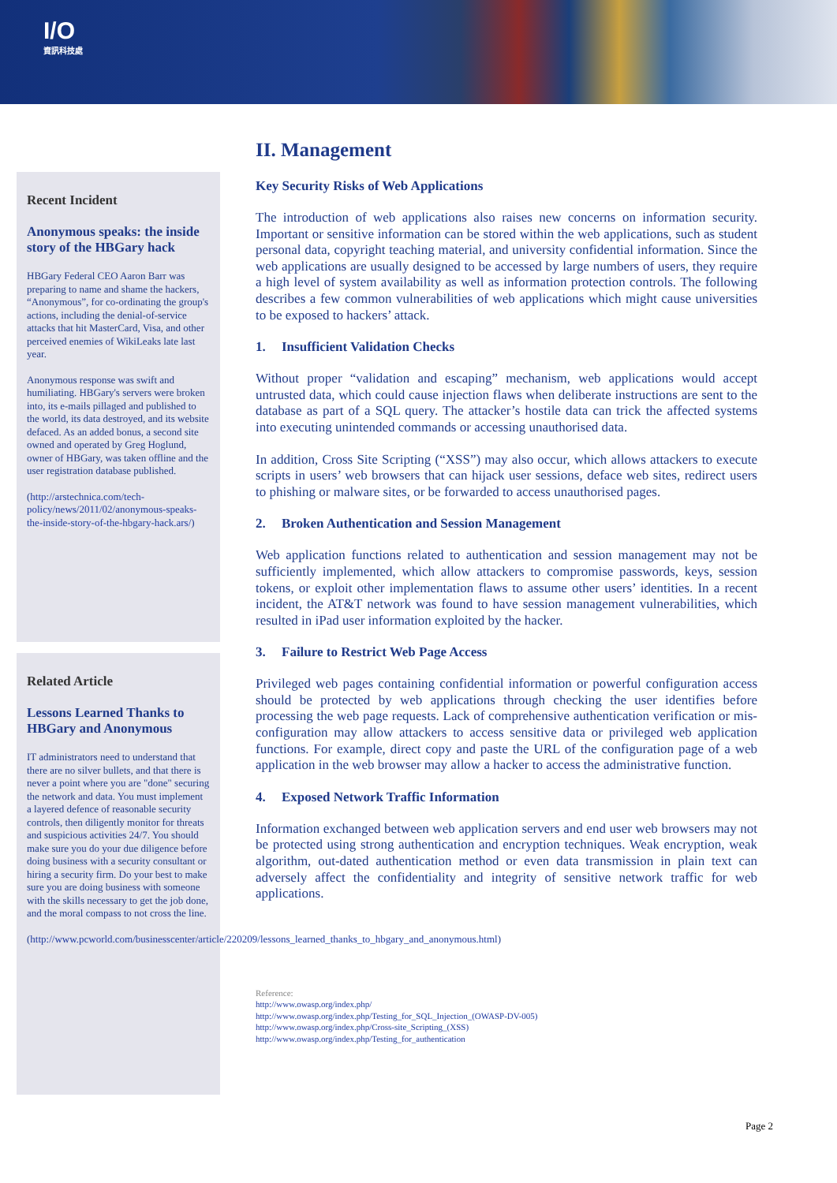I/O
資訊科技處
Recent Incident
Anonymous speaks: the inside story of the HBGary hack
HBGary Federal CEO Aaron Barr was preparing to name and shame the hackers, “Anonymous”, for co-ordinating the group's actions, including the denial-of-service attacks that hit MasterCard, Visa, and other perceived enemies of WikiLeaks late last year.
Anonymous response was swift and humiliating. HBGary's servers were broken into, its e-mails pillaged and published to the world, its data destroyed, and its website defaced. As an added bonus, a second site owned and operated by Greg Hoglund, owner of HBGary, was taken offline and the user registration database published.
(http://arstechnica.com/tech-policy/news/2011/02/anonymous-speaks-the-inside-story-of-the-hbgary-hack.ars/)
Related Article
Lessons Learned Thanks to HBGary and Anonymous
IT administrators need to understand that there are no silver bullets, and that there is never a point where you are "done" securing the network and data. You must implement a layered defence of reasonable security controls, then diligently monitor for threats and suspicious activities 24/7. You should make sure you do your due diligence before doing business with a security consultant or hiring a security firm. Do your best to make sure you are doing business with someone with the skills necessary to get the job done, and the moral compass to not cross the line.
(http://www.pcworld.com/businesscenter/article/220209/lessons_learned_thanks_to_hbgary_and_anonymous.html)
II. Management
Key Security Risks of Web Applications
The introduction of web applications also raises new concerns on information security. Important or sensitive information can be stored within the web applications, such as student personal data, copyright teaching material, and university confidential information. Since the web applications are usually designed to be accessed by large numbers of users, they require a high level of system availability as well as information protection controls. The following describes a few common vulnerabilities of web applications which might cause universities to be exposed to hackers’ attack.
1. Insufficient Validation Checks
Without proper “validation and escaping” mechanism, web applications would accept untrusted data, which could cause injection flaws when deliberate instructions are sent to the database as part of a SQL query. The attacker’s hostile data can trick the affected systems into executing unintended commands or accessing unauthorised data.
In addition, Cross Site Scripting (“XSS”) may also occur, which allows attackers to execute scripts in users’ web browsers that can hijack user sessions, deface web sites, redirect users to phishing or malware sites, or be forwarded to access unauthorised pages.
2. Broken Authentication and Session Management
Web application functions related to authentication and session management may not be sufficiently implemented, which allow attackers to compromise passwords, keys, session tokens, or exploit other implementation flaws to assume other users’ identities. In a recent incident, the AT&T network was found to have session management vulnerabilities, which resulted in iPad user information exploited by the hacker.
3. Failure to Restrict Web Page Access
Privileged web pages containing confidential information or powerful configuration access should be protected by web applications through checking the user identifies before processing the web page requests. Lack of comprehensive authentication verification or mis-configuration may allow attackers to access sensitive data or privileged web application functions. For example, direct copy and paste the URL of the configuration page of a web application in the web browser may allow a hacker to access the administrative function.
4. Exposed Network Traffic Information
Information exchanged between web application servers and end user web browsers may not be protected using strong authentication and encryption techniques. Weak encryption, weak algorithm, out-dated authentication method or even data transmission in plain text can adversely affect the confidentiality and integrity of sensitive network traffic for web applications.
Reference:
http://www.owasp.org/index.php/
http://www.owasp.org/index.php/Testing_for_SQL_Injection_(OWASP-DV-005)
http://www.owasp.org/index.php/Cross-site_Scripting_(XSS)
http://www.owasp.org/index.php/Testing_for_authentication
Page 2